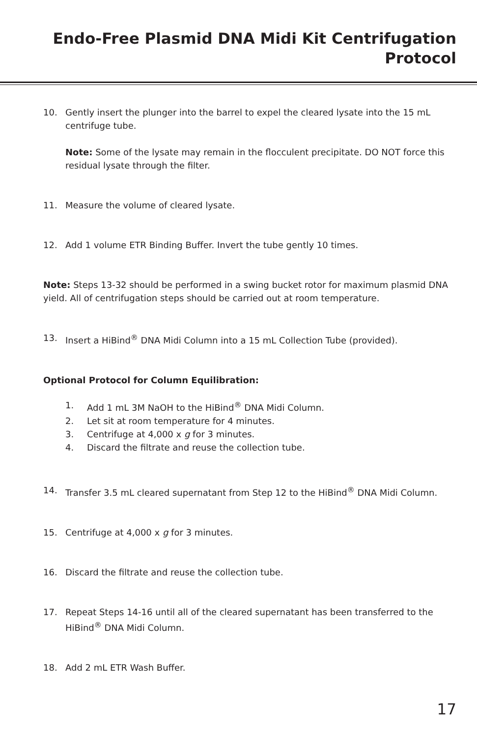Endo-Free Plasmid DNA Midi Kit Centrifugation Protocol
10. Gently insert the plunger into the barrel to expel the cleared lysate into the 15 mL centrifuge tube.
Note: Some of the lysate may remain in the flocculent precipitate. DO NOT force this residual lysate through the filter.
11. Measure the volume of cleared lysate.
12. Add 1 volume ETR Binding Buffer. Invert the tube gently 10 times.
Note: Steps 13-32 should be performed in a swing bucket rotor for maximum plasmid DNA yield. All of centrifugation steps should be carried out at room temperature.
13. Insert a HiBind<sup>®</sup> DNA Midi Column into a 15 mL Collection Tube (provided).
Optional Protocol for Column Equilibration:
1. Add 1 mL 3M NaOH to the HiBind<sup>®</sup> DNA Midi Column.
2. Let sit at room temperature for 4 minutes.
3. Centrifuge at 4,000 x g for 3 minutes.
4. Discard the filtrate and reuse the collection tube.
14. Transfer 3.5 mL cleared supernatant from Step 12 to the HiBind<sup>®</sup> DNA Midi Column.
15. Centrifuge at 4,000 x g for 3 minutes.
16. Discard the filtrate and reuse the collection tube.
17. Repeat Steps 14-16 until all of the cleared supernatant has been transferred to the HiBind<sup>®</sup> DNA Midi Column.
18. Add 2 mL ETR Wash Buffer.
17